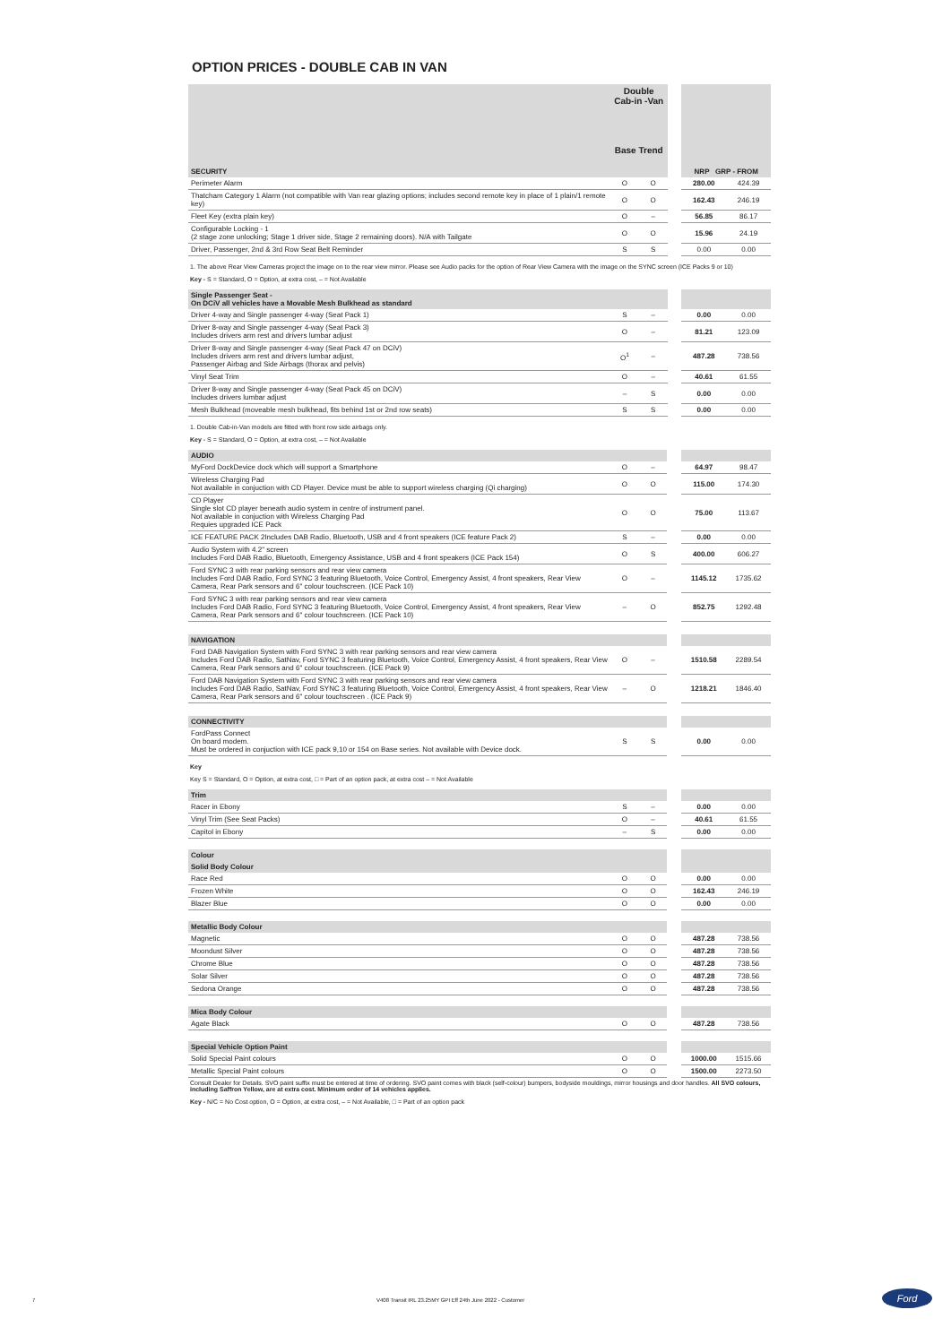OPTION PRICES - DOUBLE CAB IN VAN
| SECURITY | Double Cab-in -Van Base Trend | | | NRP GRP - FROM | |
| Perimeter Alarm | O | O | | 280.00 | 424.39 |
| Thatcham Category 1 Alarm (not compatible with Van rear glazing options; includes second remote key in place of 1 plain/1 remote key) | O | O | | 162.43 | 246.19 |
| Fleet Key (extra plain key) | O | – | | 56.85 | 86.17 |
| Configurable Locking - 1 (2 stage zone unlocking; Stage 1 driver side, Stage 2 remaining doors). N/A with Tailgate | O | O | | 15.96 | 24.19 |
| Driver, Passenger, 2nd & 3rd Row Seat Belt Reminder | S | S | | 0.00 | 0.00 |
1. The above Rear View Cameras project the image on to the rear view mirror. Please see Audio packs for the option of Rear View Camera with the image on the SYNC screen (ICE Packs 9 or 10)
Key - S = Standard, O = Option, at extra cost, – = Not Available
| Single Passenger Seat - On DCiV all vehicles have a Movable Mesh Bulkhead as standard | | | | | |
| Driver 4-way and Single passenger 4-way (Seat Pack 1) | S | – | | 0.00 | 0.00 |
| Driver 8-way and Single passenger 4-way (Seat Pack 3) Includes drivers arm rest and drivers lumbar adjust | O | – | | 81.21 | 123.09 |
| Driver 8-way and Single passenger 4-way (Seat Pack 47 on DCiV) Includes drivers arm rest and drivers lumbar adjust, Passenger Airbag and Side Airbags (thorax and pelvis) | O<sup>1</sup> | – | | 487.28 | 738.56 |
| Vinyl Seat Trim | O | – | | 40.61 | 61.55 |
| Driver 8-way and Single passenger 4-way (Seat Pack 45 on DCiV) Includes drivers lumbar adjust | – | S | | 0.00 | 0.00 |
| Mesh Bulkhead (moveable mesh bulkhead, fits behind 1st or 2nd row seats) | S | S | | 0.00 | 0.00 |
1. Double Cab-in-Van models are fitted with front row side airbags only.
Key - S = Standard, O = Option, at extra cost, – = Not Available
| AUDIO | | | | | |
| MyFord DockDevice dock which will support a Smartphone | O | – | | 64.97 | 98.47 |
| Wireless Charging Pad Not available in conjuction with CD Player. Device must be able to support wireless charging (Qi charging) | O | O | | 115.00 | 174.30 |
| CD Player Single slot CD player beneath audio system in centre of instrument panel. Not available in conjuction with Wireless Charging Pad Requies upgraded ICE Pack | O | O | | 75.00 | 113.67 |
| ICE FEATURE PACK 2Includes DAB Radio, Bluetooth, USB and 4 front speakers (ICE feature Pack 2) | S | – | | 0.00 | 0.00 |
| Audio System with 4.2" screen Includes Ford DAB Radio, Bluetooth, Emergency Assistance, USB and 4 front speakers (ICE Pack 154) | O | S | | 400.00 | 606.27 |
| Ford SYNC 3 with rear parking sensors and rear view camera Includes Ford DAB Radio, Ford SYNC 3 featuring Bluetooth, Voice Control, Emergency Assist, 4 front speakers, Rear View Camera, Rear Park sensors and 6" colour touchscreen. (ICE Pack 10) | O | – | | 1145.12 | 1735.62 |
| Ford SYNC 3 with rear parking sensors and rear view camera Includes Ford DAB Radio, Ford SYNC 3 featuring Bluetooth, Voice Control, Emergency Assist, 4 front speakers, Rear View Camera, Rear Park sensors and 6" colour touchscreen. (ICE Pack 10) | – | O | | 852.75 | 1292.48 |
| NAVIGATION | | | | | |
| Ford DAB Navigation System with Ford SYNC 3 with rear parking sensors and rear view camera Includes Ford DAB Radio, SatNav, Ford SYNC 3 featuring Bluetooth, Voice Control, Emergency Assist, 4 front speakers, Rear View Camera, Rear Park sensors and 6" colour touchscreen. (ICE Pack 9) | O | – | | 1510.58 | 2289.54 |
| Ford DAB Navigation System with Ford SYNC 3 with rear parking sensors and rear view camera Includes Ford DAB Radio, SatNav, Ford SYNC 3 featuring Bluetooth, Voice Control, Emergency Assist, 4 front speakers, Rear View Camera, Rear Park sensors and 6" colour touchscreen . (ICE Pack 9) | – | O | | 1218.21 | 1846.40 |
| CONNECTIVITY | | | | | |
| FordPass Connect On board modem. Must be ordered in conjuction with ICE pack 9,10 or 154 on Base series. Not available with Device dock. | S | S | | 0.00 | 0.00 |
Key
Key S = Standard, O = Option, at extra cost, □ = Part of an option pack, at extra cost – = Not Available
| Trim | | | | | |
| Racer in Ebony | S | – | | 0.00 | 0.00 |
| Vinyl Trim (See Seat Packs) | O | – | | 40.61 | 61.55 |
| Capitol in Ebony | – | S | | 0.00 | 0.00 |
| Colour | | | | | |
| Solid Body Colour | | | | | |
| Race Red | O | O | | 0.00 | 0.00 |
| Frozen White | O | O | | 162.43 | 246.19 |
| Blazer Blue | O | O | | 0.00 | 0.00 |
| Metallic Body Colour | | | | | |
| Magnetic | O | O | | 487.28 | 738.56 |
| Moondust Silver | O | O | | 487.28 | 738.56 |
| Chrome Blue | O | O | | 487.28 | 738.56 |
| Solar Silver | O | O | | 487.28 | 738.56 |
| Sedona Orange | O | O | | 487.28 | 738.56 |
| Mica Body Colour | | | | | |
| Agate Black | O | O | | 487.28 | 738.56 |
| Special Vehicle Option Paint | | | | | |
| Solid Special Paint colours | O | O | | 1000.00 | 1515.66 |
| Metallic Special Paint colours | O | O | | 1500.00 | 2273.50 |
Consult Dealer for Details. SVO paint suffix must be entered at time of ordering. SVO paint comes with black (self-colour) bumpers, bodyside mouldings, mirror housings and door handles. All SVO colours, including Saffron Yellow, are at extra cost. Minimum order of 14 vehicles applies.
Key - N/C = No Cost option, O = Option, at extra cost, – = Not Available, □ = Part of an option pack
7 V408 Transit IRL 23.25MY GPI Eff 24th June 2022 - Customer
Ford